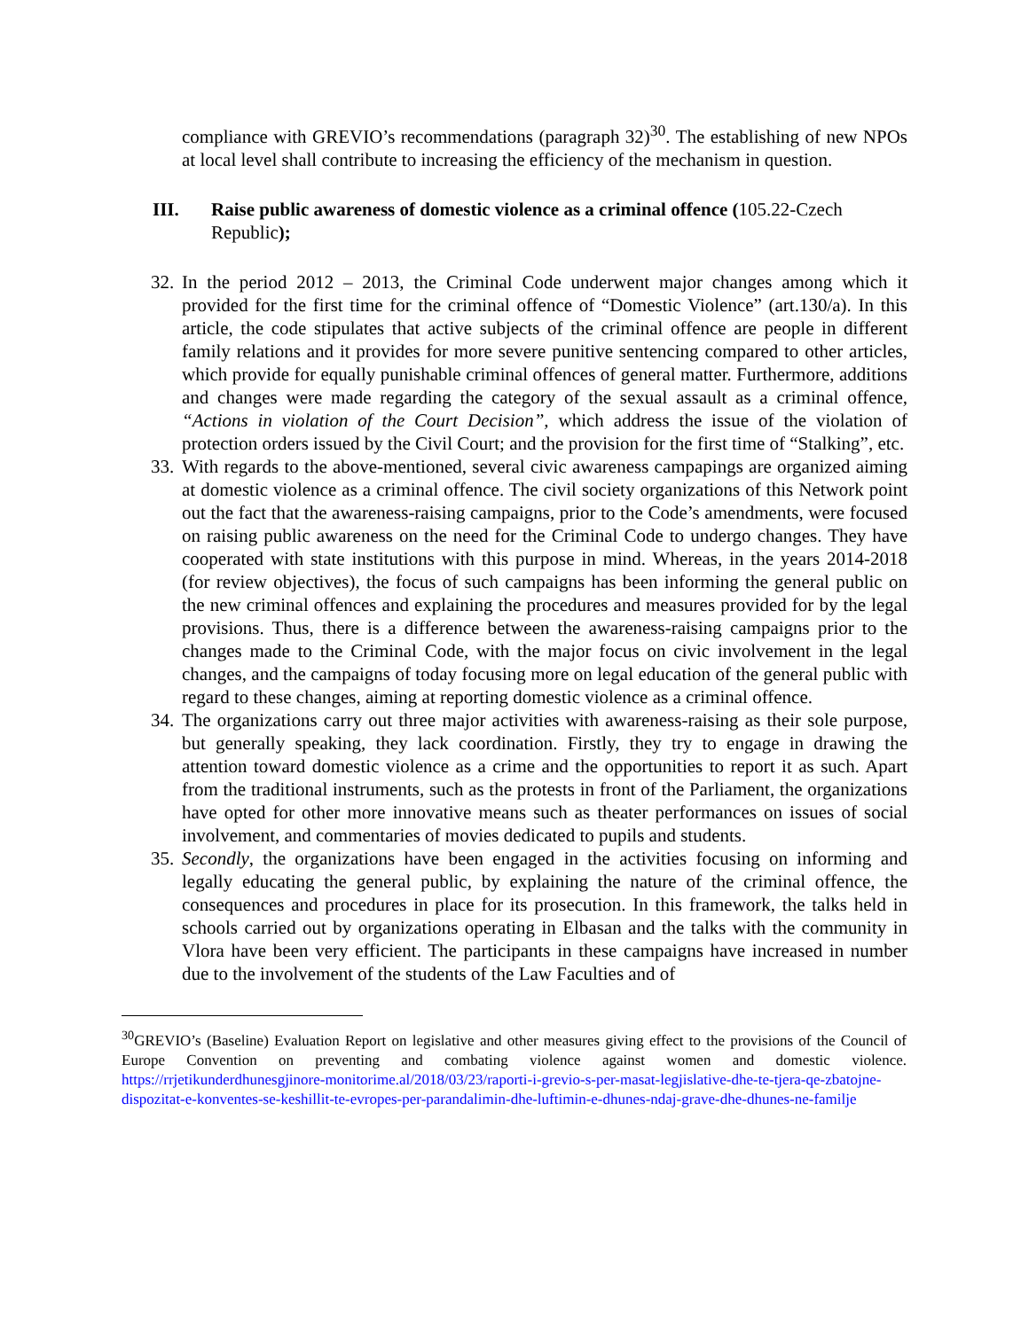compliance with GREVIO’s recommendations (paragraph 32)<sup>30</sup>. The establishing of new NPOs at local level shall contribute to increasing the efficiency of the mechanism in question.
III. Raise public awareness of domestic violence as a criminal offence (105.22-Czech Republic);
32.
In the period 2012 – 2013, the Criminal Code underwent major changes among which it provided for the first time for the criminal offence of “Domestic Violence” (art.130/a). In this article, the code stipulates that active subjects of the criminal offence are people in different family relations and it provides for more severe punitive sentencing compared to other articles, which provide for equally punishable criminal offences of general matter. Furthermore, additions and changes were made regarding the category of the sexual assault as a criminal offence, “Actions in violation of the Court Decision”, which address the issue of the violation of protection orders issued by the Civil Court; and the provision for the first time of “Stalking”, etc.
33.
With regards to the above-mentioned, several civic awareness campapings are organized aiming at domestic violence as a criminal offence. The civil society organizations of this Network point out the fact that the awareness-raising campaigns, prior to the Code’s amendments, were focused on raising public awareness on the need for the Criminal Code to undergo changes. They have cooperated with state institutions with this purpose in mind. Whereas, in the years 2014-2018 (for review objectives), the focus of such campaigns has been informing the general public on the new criminal offences and explaining the procedures and measures provided for by the legal provisions. Thus, there is a difference between the awareness-raising campaigns prior to the changes made to the Criminal Code, with the major focus on civic involvement in the legal changes, and the campaigns of today focusing more on legal education of the general public with regard to these changes, aiming at reporting domestic violence as a criminal offence.
34.
The organizations carry out three major activities with awareness-raising as their sole purpose, but generally speaking, they lack coordination. Firstly, they try to engage in drawing the attention toward domestic violence as a crime and the opportunities to report it as such. Apart from the traditional instruments, such as the protests in front of the Parliament, the organizations have opted for other more innovative means such as theater performances on issues of social involvement, and commentaries of movies dedicated to pupils and students.
35.
Secondly, the organizations have been engaged in the activities focusing on informing and legally educating the general public, by explaining the nature of the criminal offence, the consequences and procedures in place for its prosecution. In this framework, the talks held in schools carried out by organizations operating in Elbasan and the talks with the community in Vlora have been very efficient. The participants in these campaigns have increased in number due to the involvement of the students of the Law Faculties and of
<sup>30</sup> GREVIO’s (Baseline) Evaluation Report on legislative and other measures giving effect to the provisions of the Council of Europe Convention on preventing and combating violence against women and domestic violence. https://rrjetikunderdhunesgjinore-monitorime.al/2018/03/23/raporti-i-grevio-s-per-masat-legjislative-dhe-te-tjera-qe-zbatojne-dispozitat-e-konventes-se-keshillit-te-evropes-per-parandalimin-dhe-luftimin-e-dhunes-ndaj-grave-dhe-dhunes-ne-familje